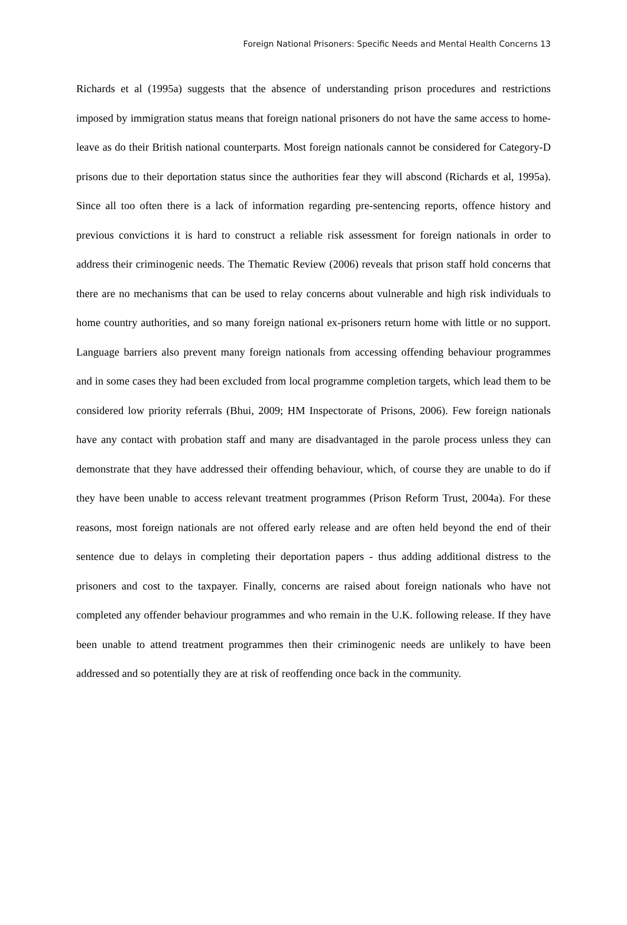Foreign National Prisoners: Specific Needs and Mental Health Concerns 13
Richards et al (1995a) suggests that the absence of understanding prison procedures and restrictions imposed by immigration status means that foreign national prisoners do not have the same access to home-leave as do their British national counterparts. Most foreign nationals cannot be considered for Category-D prisons due to their deportation status since the authorities fear they will abscond (Richards et al, 1995a). Since all too often there is a lack of information regarding pre-sentencing reports, offence history and previous convictions it is hard to construct a reliable risk assessment for foreign nationals in order to address their criminogenic needs. The Thematic Review (2006) reveals that prison staff hold concerns that there are no mechanisms that can be used to relay concerns about vulnerable and high risk individuals to home country authorities, and so many foreign national ex-prisoners return home with little or no support. Language barriers also prevent many foreign nationals from accessing offending behaviour programmes and in some cases they had been excluded from local programme completion targets, which lead them to be considered low priority referrals (Bhui, 2009; HM Inspectorate of Prisons, 2006). Few foreign nationals have any contact with probation staff and many are disadvantaged in the parole process unless they can demonstrate that they have addressed their offending behaviour, which, of course they are unable to do if they have been unable to access relevant treatment programmes (Prison Reform Trust, 2004a). For these reasons, most foreign nationals are not offered early release and are often held beyond the end of their sentence due to delays in completing their deportation papers - thus adding additional distress to the prisoners and cost to the taxpayer. Finally, concerns are raised about foreign nationals who have not completed any offender behaviour programmes and who remain in the U.K. following release. If they have been unable to attend treatment programmes then their criminogenic needs are unlikely to have been addressed and so potentially they are at risk of reoffending once back in the community.